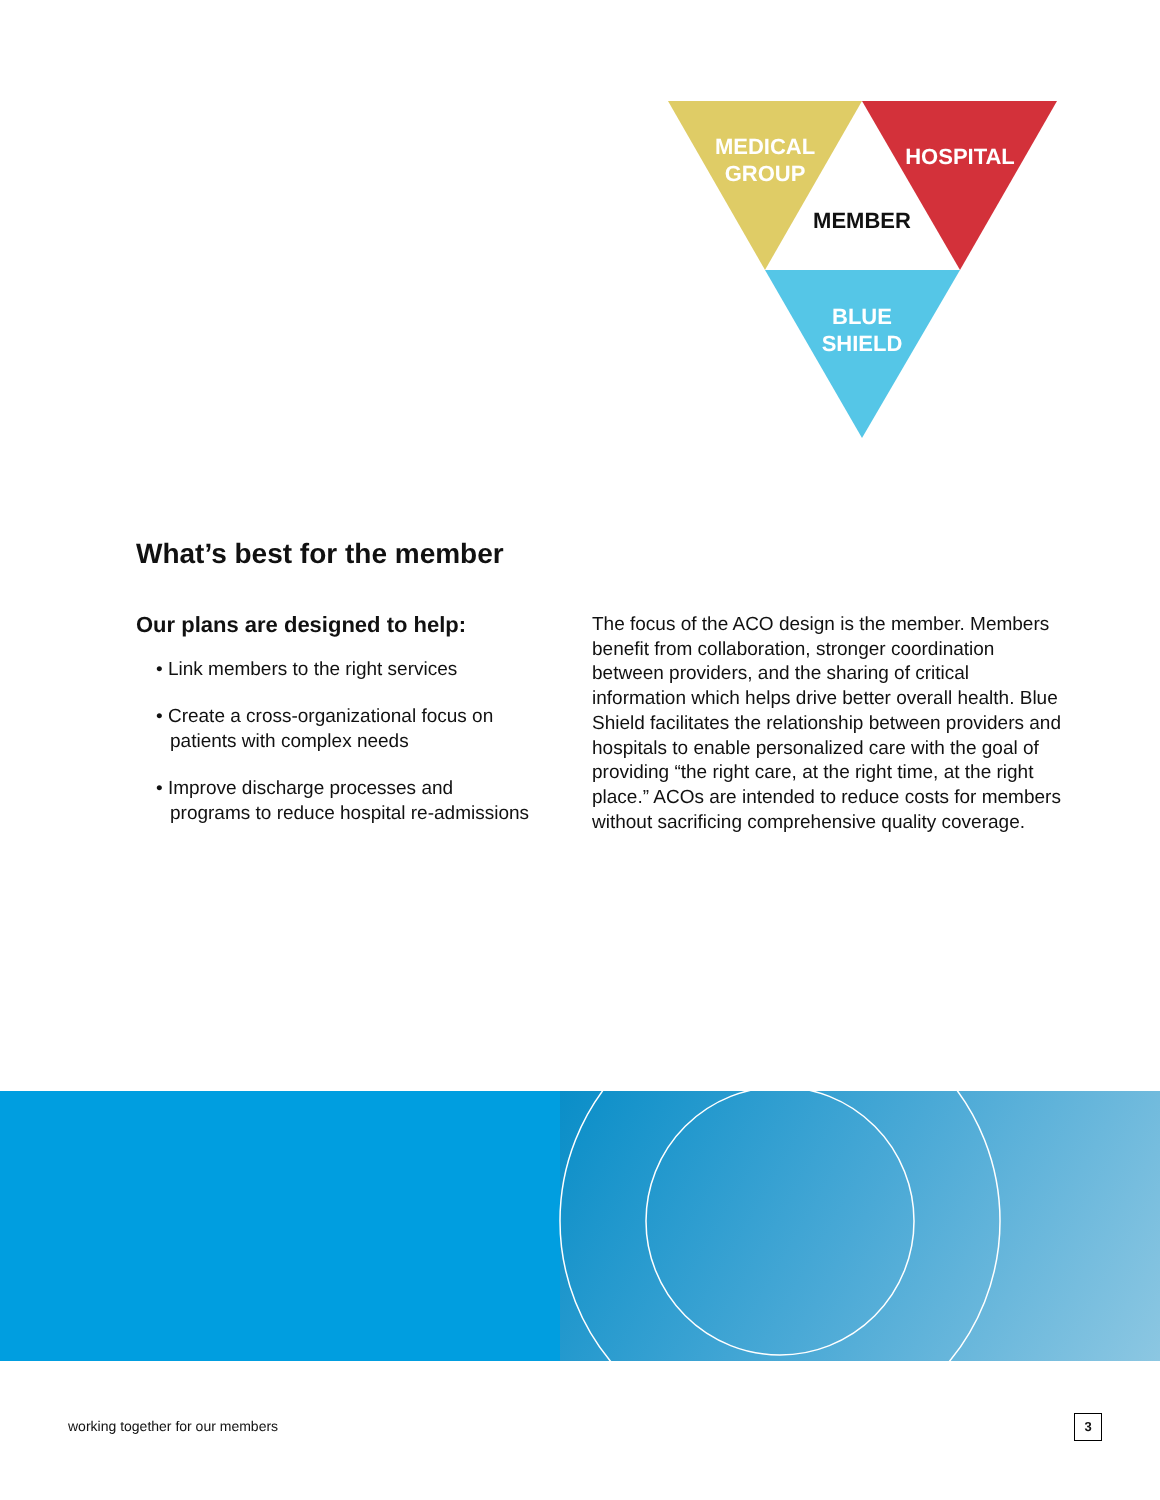MEDICAL
GROUP
HOSPITAL
MEMBER
BLUE
SHIELD
What’s best for the member
Our plans are designed to help:
• Link members to the right services
• Create a cross-organizational focus on patients with complex needs
• Improve discharge processes and programs to reduce hospital re-admissions
The focus of the ACO design is the member. Members benefit from collaboration, stronger coordination between providers, and the sharing of critical information which helps drive better overall health. Blue Shield facilitates the relationship between providers and hospitals to enable personalized care with the goal of providing “the right care, at the right time, at the right place.” ACOs are intended to reduce costs for members without sacrificing comprehensive quality coverage.
working together for our members
3